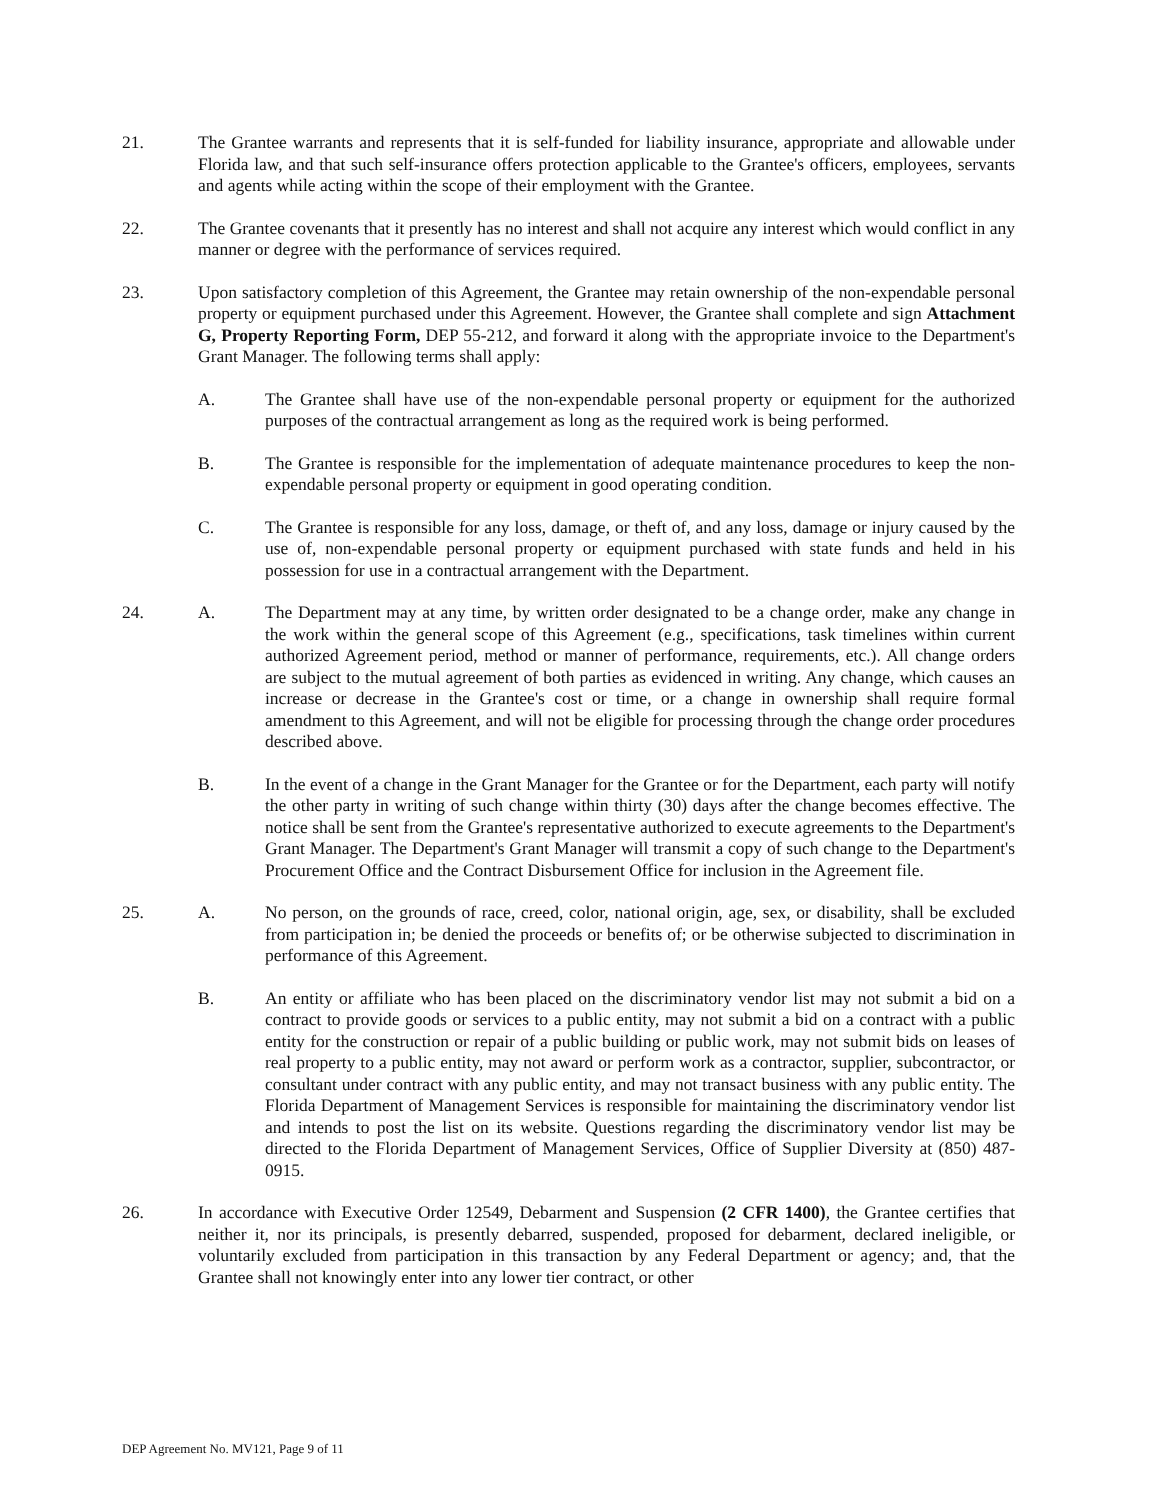21. The Grantee warrants and represents that it is self-funded for liability insurance, appropriate and allowable under Florida law, and that such self-insurance offers protection applicable to the Grantee's officers, employees, servants and agents while acting within the scope of their employment with the Grantee.
22. The Grantee covenants that it presently has no interest and shall not acquire any interest which would conflict in any manner or degree with the performance of services required.
23. Upon satisfactory completion of this Agreement, the Grantee may retain ownership of the non-expendable personal property or equipment purchased under this Agreement. However, the Grantee shall complete and sign Attachment G, Property Reporting Form, DEP 55-212, and forward it along with the appropriate invoice to the Department's Grant Manager. The following terms shall apply:
A. The Grantee shall have use of the non-expendable personal property or equipment for the authorized purposes of the contractual arrangement as long as the required work is being performed.
B. The Grantee is responsible for the implementation of adequate maintenance procedures to keep the non-expendable personal property or equipment in good operating condition.
C. The Grantee is responsible for any loss, damage, or theft of, and any loss, damage or injury caused by the use of, non-expendable personal property or equipment purchased with state funds and held in his possession for use in a contractual arrangement with the Department.
24. A. The Department may at any time, by written order designated to be a change order, make any change in the work within the general scope of this Agreement (e.g., specifications, task timelines within current authorized Agreement period, method or manner of performance, requirements, etc.). All change orders are subject to the mutual agreement of both parties as evidenced in writing. Any change, which causes an increase or decrease in the Grantee's cost or time, or a change in ownership shall require formal amendment to this Agreement, and will not be eligible for processing through the change order procedures described above.
B. In the event of a change in the Grant Manager for the Grantee or for the Department, each party will notify the other party in writing of such change within thirty (30) days after the change becomes effective. The notice shall be sent from the Grantee's representative authorized to execute agreements to the Department's Grant Manager. The Department's Grant Manager will transmit a copy of such change to the Department's Procurement Office and the Contract Disbursement Office for inclusion in the Agreement file.
25. A. No person, on the grounds of race, creed, color, national origin, age, sex, or disability, shall be excluded from participation in; be denied the proceeds or benefits of; or be otherwise subjected to discrimination in performance of this Agreement.
B. An entity or affiliate who has been placed on the discriminatory vendor list may not submit a bid on a contract to provide goods or services to a public entity, may not submit a bid on a contract with a public entity for the construction or repair of a public building or public work, may not submit bids on leases of real property to a public entity, may not award or perform work as a contractor, supplier, subcontractor, or consultant under contract with any public entity, and may not transact business with any public entity. The Florida Department of Management Services is responsible for maintaining the discriminatory vendor list and intends to post the list on its website. Questions regarding the discriminatory vendor list may be directed to the Florida Department of Management Services, Office of Supplier Diversity at (850) 487-0915.
26. In accordance with Executive Order 12549, Debarment and Suspension (2 CFR 1400), the Grantee certifies that neither it, nor its principals, is presently debarred, suspended, proposed for debarment, declared ineligible, or voluntarily excluded from participation in this transaction by any Federal Department or agency; and, that the Grantee shall not knowingly enter into any lower tier contract, or other
DEP Agreement No. MV121, Page 9 of 11